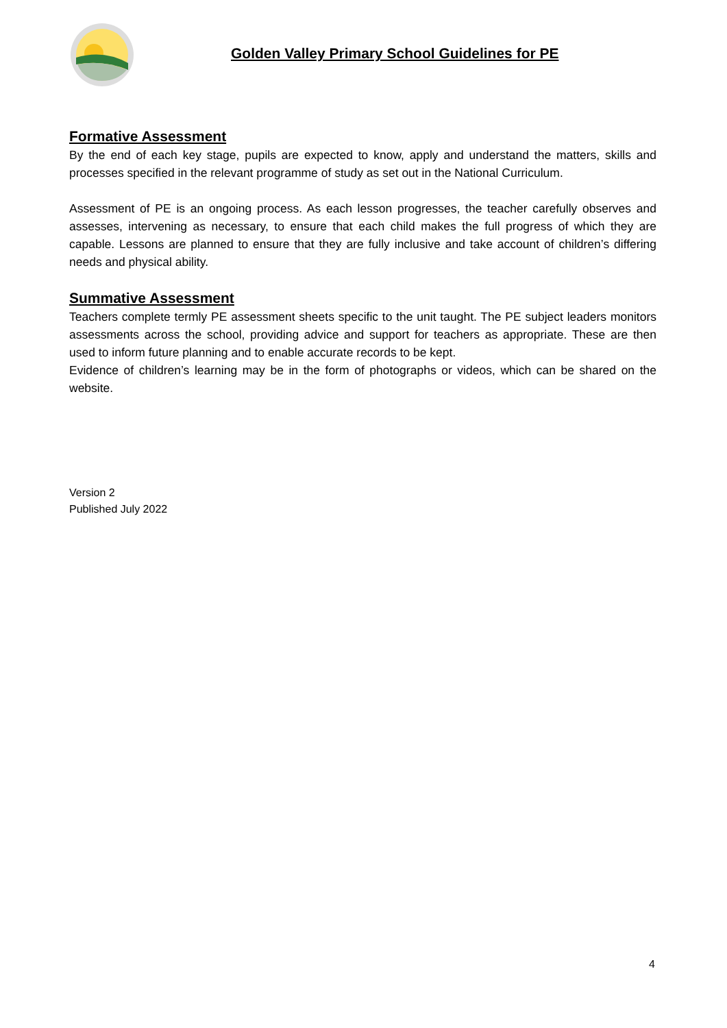Golden Valley Primary School Guidelines for PE
Formative Assessment
By the end of each key stage, pupils are expected to know, apply and understand the matters, skills and processes specified in the relevant programme of study as set out in the National Curriculum.
Assessment of PE is an ongoing process. As each lesson progresses, the teacher carefully observes and assesses, intervening as necessary, to ensure that each child makes the full progress of which they are capable. Lessons are planned to ensure that they are fully inclusive and take account of children’s differing needs and physical ability.
Summative Assessment
Teachers complete termly PE assessment sheets specific to the unit taught. The PE subject leaders monitors assessments across the school, providing advice and support for teachers as appropriate. These are then used to inform future planning and to enable accurate records to be kept.
Evidence of children’s learning may be in the form of photographs or videos, which can be shared on the website.
Version 2
Published July 2022
4